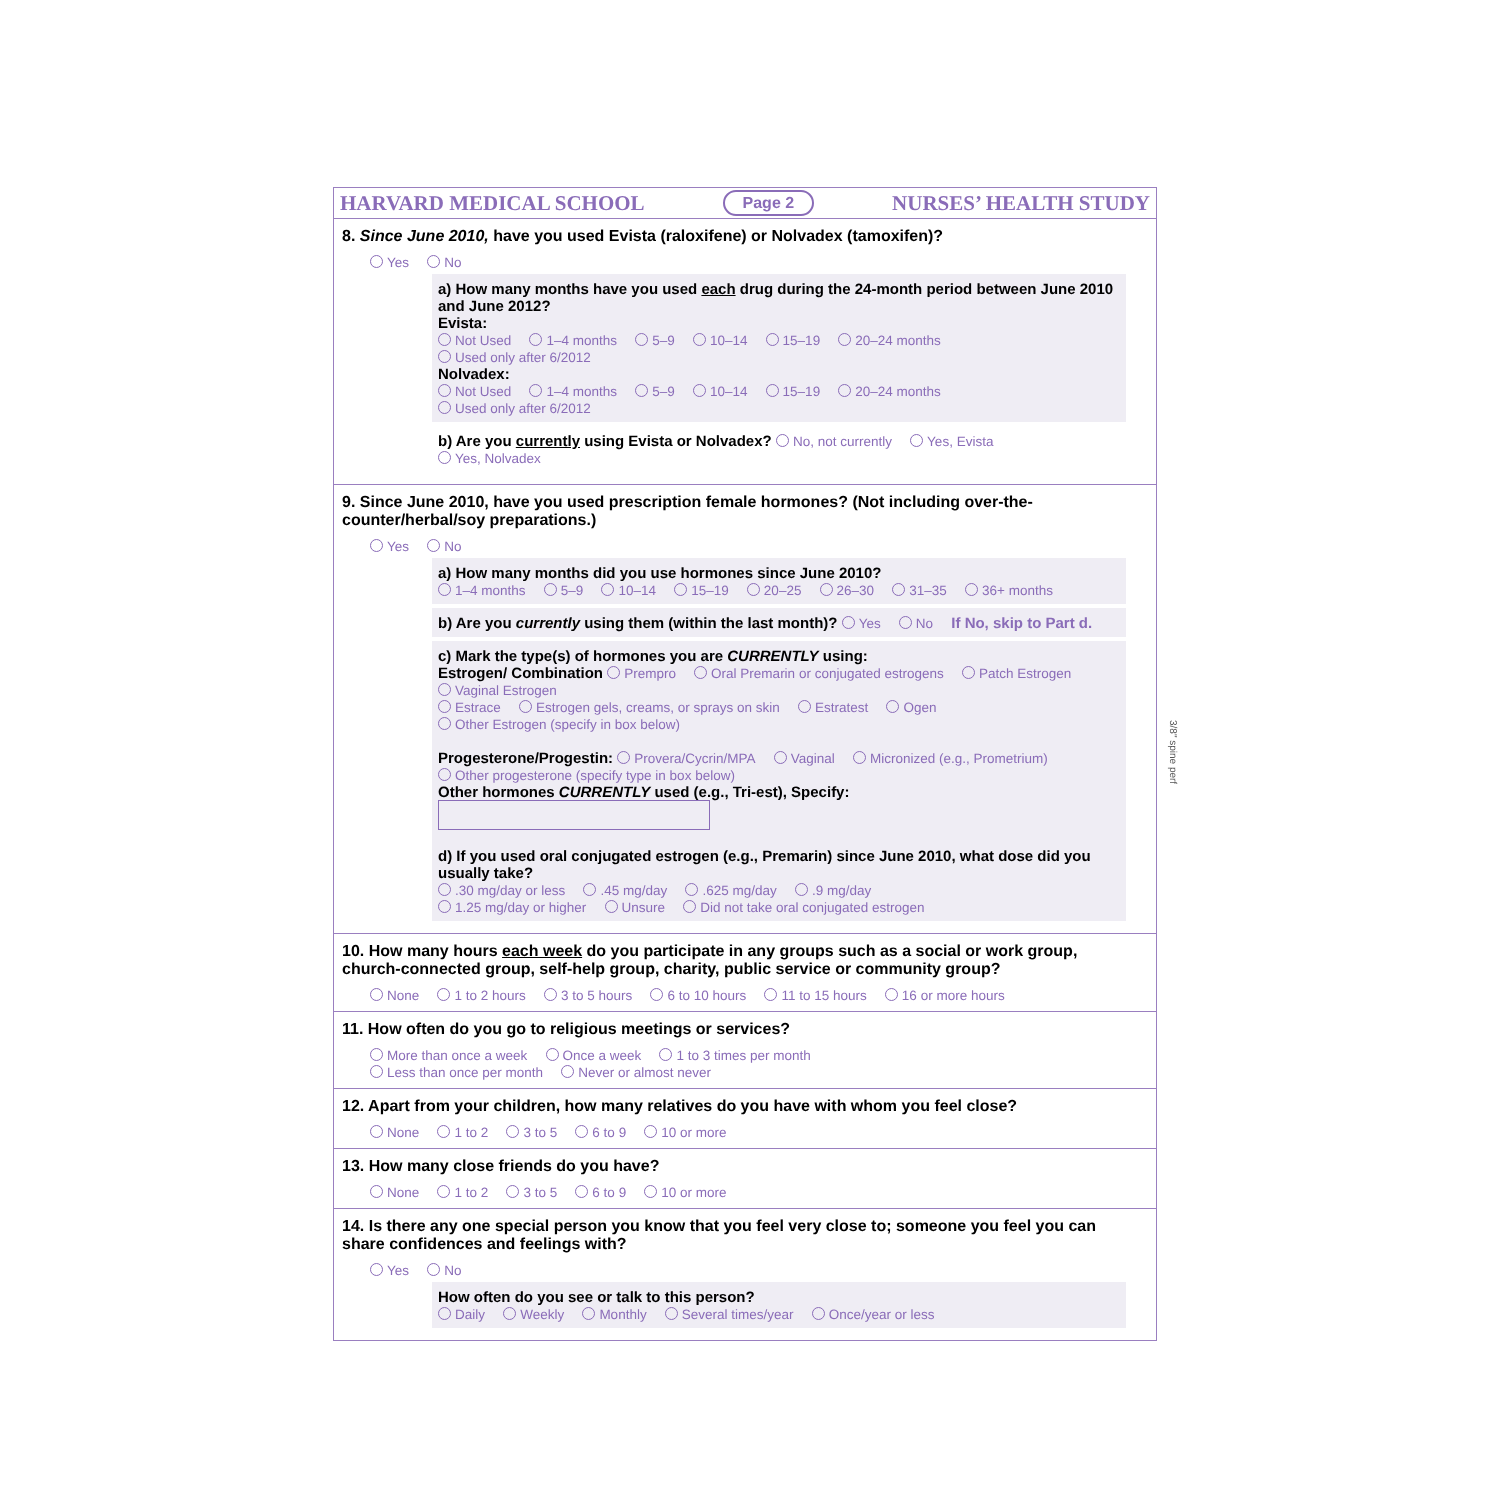HARVARD MEDICAL SCHOOL Page 2 NURSES’ HEALTH STUDY
8. Since June 2010, have you used Evista (raloxifene) or Nolvadex (tamoxifen)?
Yes No
a) How many months have you used each drug during the 24-month period between June 2010 and June 2012?
Evista:
Not Used 1–4 months 5–9 10–14 15–19 20–24 months Used only after 6/2012
Nolvadex:
Not Used 1–4 months 5–9 10–14 15–19 20–24 months Used only after 6/2012
b) Are you currently using Evista or Nolvadex? No, not currently Yes, Evista Yes, Nolvadex
9. Since June 2010, have you used prescription female hormones? (Not including over-the-counter/herbal/soy preparations.)
Yes No
a) How many months did you use hormones since June 2010?
1–4 months 5–9 10–14 15–19 20–25 26–30 31–35 36+ months
b) Are you currently using them (within the last month)? Yes No If No, skip to Part d.
c) Mark the type(s) of hormones you are CURRENTLY using:
Estrogen/ Combination Prempro Oral Premarin or conjugated estrogens Patch Estrogen Vaginal Estrogen
Estrace Estrogen gels, creams, or sprays on skin Estratest Ogen
Other Estrogen (specify in box below)
Progesterone/Progestin: Provera/Cycrin/MPA Vaginal Micronized (e.g., Prometrium)
Other progesterone (specify type in box below)
Other hormones CURRENTLY used (e.g., Tri-est), Specify:
d) If you used oral conjugated estrogen (e.g., Premarin) since June 2010, what dose did you usually take?
.30 mg/day or less .45 mg/day .625 mg/day .9 mg/day
1.25 mg/day or higher Unsure Did not take oral conjugated estrogen
10. How many hours each week do you participate in any groups such as a social or work group, church-connected group, self-help group, charity, public service or community group?
None 1 to 2 hours 3 to 5 hours 6 to 10 hours 11 to 15 hours 16 or more hours
11. How often do you go to religious meetings or services?
More than once a week Once a week 1 to 3 times per month
Less than once per month Never or almost never
12. Apart from your children, how many relatives do you have with whom you feel close?
None 1 to 2 3 to 5 6 to 9 10 or more
13. How many close friends do you have?
None 1 to 2 3 to 5 6 to 9 10 or more
14. Is there any one special person you know that you feel very close to; someone you feel you can share confidences and feelings with?
Yes No
How often do you see or talk to this person?
Daily Weekly Monthly Several times/year Once/year or less
3/8" spine perf